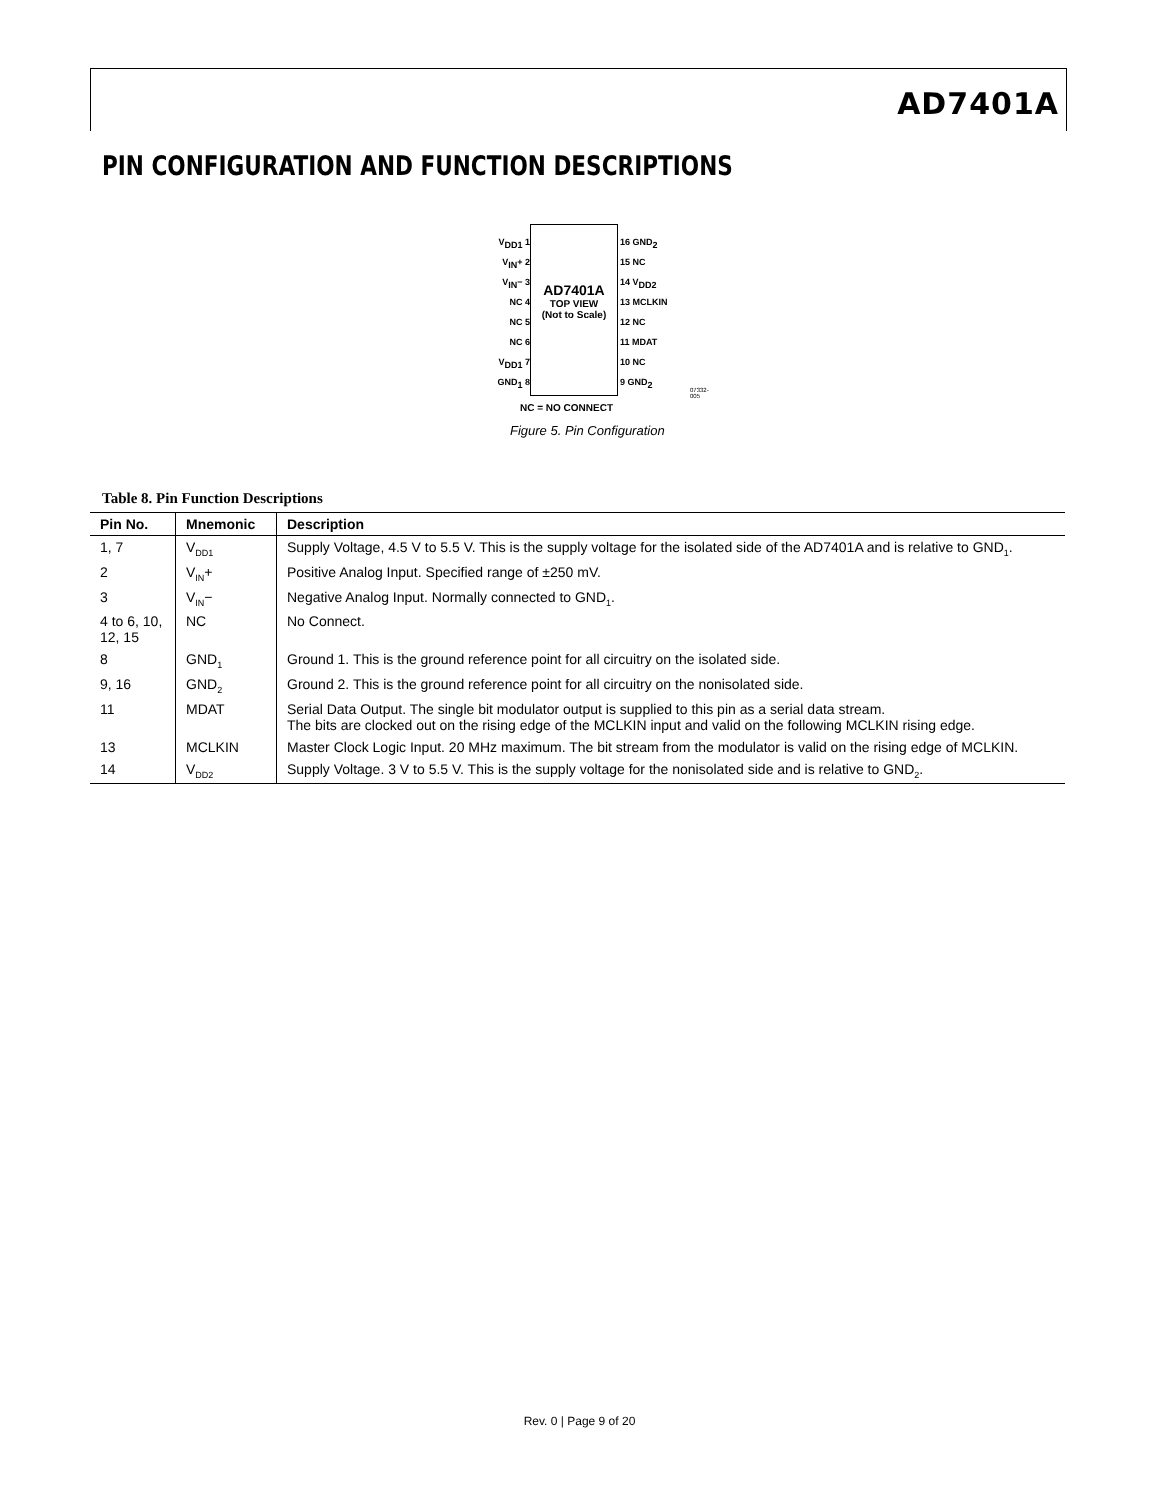AD7401A
PIN CONFIGURATION AND FUNCTION DESCRIPTIONS
V<sub>DD1</sub> 1
V<sub>IN</sub>+ 2
V<sub>IN</sub>− 3
NC 4
NC 5
NC 6
V<sub>DD1</sub> 7
GND<sub>1</sub> 8
AD7401A
TOP VIEW
(Not to Scale)
16 GND<sub>2</sub>
15 NC
14 V<sub>DD2</sub>
13 MCLKIN
12 NC
11 MDAT
10 NC
9 GND<sub>2</sub>
NC = NO CONNECT
07332-005
Figure 5. Pin Configuration
Table 8. Pin Function Descriptions
| Pin No. | Mnemonic | Description |
| --- | --- | --- |
| 1, 7 | V<sub>DD1</sub> | Supply Voltage, 4.5 V to 5.5 V. This is the supply voltage for the isolated side of the AD7401A and is relative to GND<sub>1</sub>. |
| 2 | V<sub>IN</sub>+ | Positive Analog Input. Specified range of ±250 mV. |
| 3 | V<sub>IN</sub>− | Negative Analog Input. Normally connected to GND<sub>1</sub>. |
| 4 to 6, 10, 12, 15 | NC | No Connect. |
| 8 | GND<sub>1</sub> | Ground 1. This is the ground reference point for all circuitry on the isolated side. |
| 9, 16 | GND<sub>2</sub> | Ground 2. This is the ground reference point for all circuitry on the nonisolated side. |
| 11 | MDAT | Serial Data Output. The single bit modulator output is supplied to this pin as a serial data stream. The bits are clocked out on the rising edge of the MCLKIN input and valid on the following MCLKIN rising edge. |
| 13 | MCLKIN | Master Clock Logic Input. 20 MHz maximum. The bit stream from the modulator is valid on the rising edge of MCLKIN. |
| 14 | V<sub>DD2</sub> | Supply Voltage. 3 V to 5.5 V. This is the supply voltage for the nonisolated side and is relative to GND<sub>2</sub>. |
Rev. 0 | Page 9 of 20